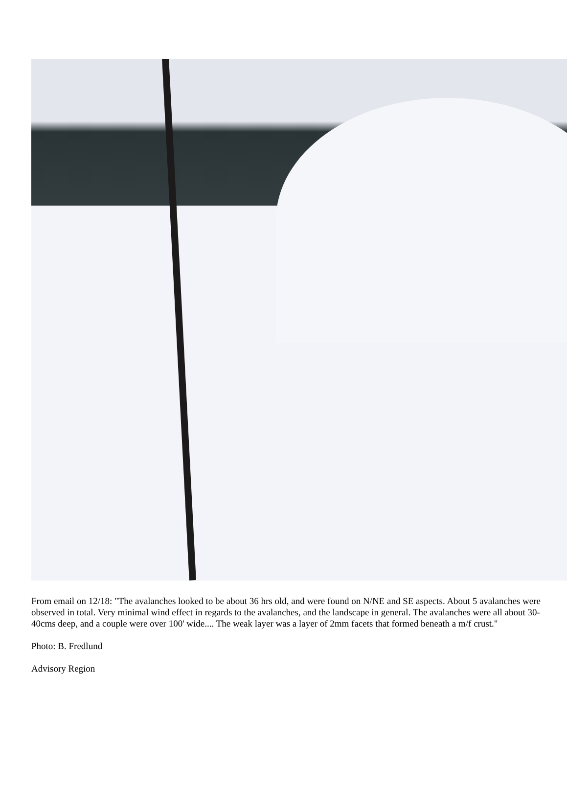From email on 12/18: "The avalanches looked to be about 36 hrs old, and were found on N/NE and SE aspects. About 5 avalanches were observed in total. Very minimal wind effect in regards to the avalanches, and the landscape in general. The avalanches were all about 30-40cms deep, and a couple were over 100' wide.... The weak layer was a layer of 2mm facets that formed beneath a m/f crust."
Photo: B. Fredlund
Advisory Region